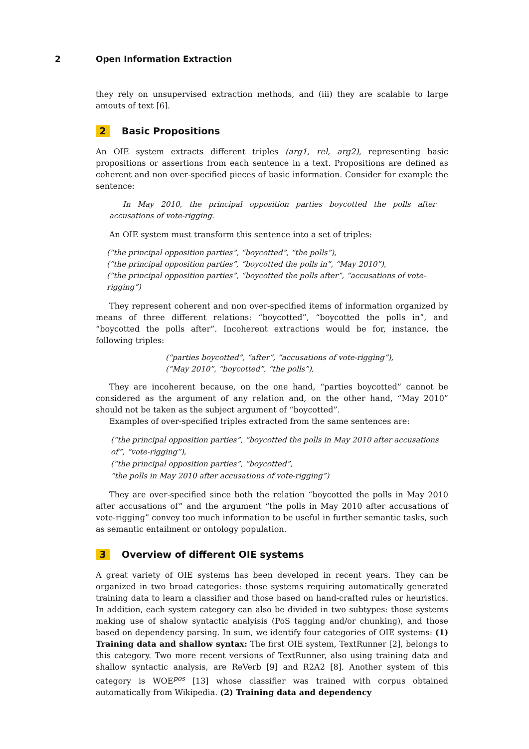2 Open Information Extraction
they rely on unsupervised extraction methods, and (iii) they are scalable to large amouts of text [6].
2 Basic Propositions
An OIE system extracts different triples (arg1, rel, arg2), representing basic propositions or assertions from each sentence in a text. Propositions are defined as coherent and non over-specified pieces of basic information. Consider for example the sentence:
In May 2010, the principal opposition parties boycotted the polls after accusations of vote-rigging.
An OIE system must transform this sentence into a set of triples:
(“the principal opposition parties”, “boycotted”, “the polls”),
(“the principal opposition parties”, “boycotted the polls in”, “May 2010”),
(“the principal opposition parties”, “boycotted the polls after”, “accusations of vote-rigging”)
They represent coherent and non over-specified items of information organized by means of three different relations: “boycotted”, “boycotted the polls in”, and “boycotted the polls after”. Incoherent extractions would be for, instance, the following triples:
(“parties boycotted”, “after”, “accusations of vote-rigging”),
(“May 2010”, “boycotted”, “the polls”),
They are incoherent because, on the one hand, “parties boycotted” cannot be considered as the argument of any relation and, on the other hand, “May 2010” should not be taken as the subject argument of “boycotted”.
Examples of over-specified triples extracted from the same sentences are:
(“the principal opposition parties”, “boycotted the polls in May 2010 after accusations of”, “vote-rigging”),
(“the principal opposition parties”, “boycotted”,
“the polls in May 2010 after accusations of vote-rigging”)
They are over-specified since both the relation “boycotted the polls in May 2010 after accusations of” and the argument “the polls in May 2010 after accusations of vote-rigging” convey too much information to be useful in further semantic tasks, such as semantic entailment or ontology population.
3 Overview of different OIE systems
A great variety of OIE systems has been developed in recent years. They can be organized in two broad categories: those systems requiring automatically generated training data to learn a classifier and those based on hand-crafted rules or heuristics. In addition, each system category can also be divided in two subtypes: those systems making use of shalow syntactic analyisis (PoS tagging and/or chunking), and those based on dependency parsing. In sum, we identify four categories of OIE systems: (1) Training data and shallow syntax: The first OIE system, TextRunner [2], belongs to this category. Two more recent versions of TextRunner, also using training data and shallow syntactic analysis, are ReVerb [9] and R2A2 [8]. Another system of this category is WOE<sup>pos</sup> [13] whose classifier was trained with corpus obtained automatically from Wikipedia. (2) Training data and dependency